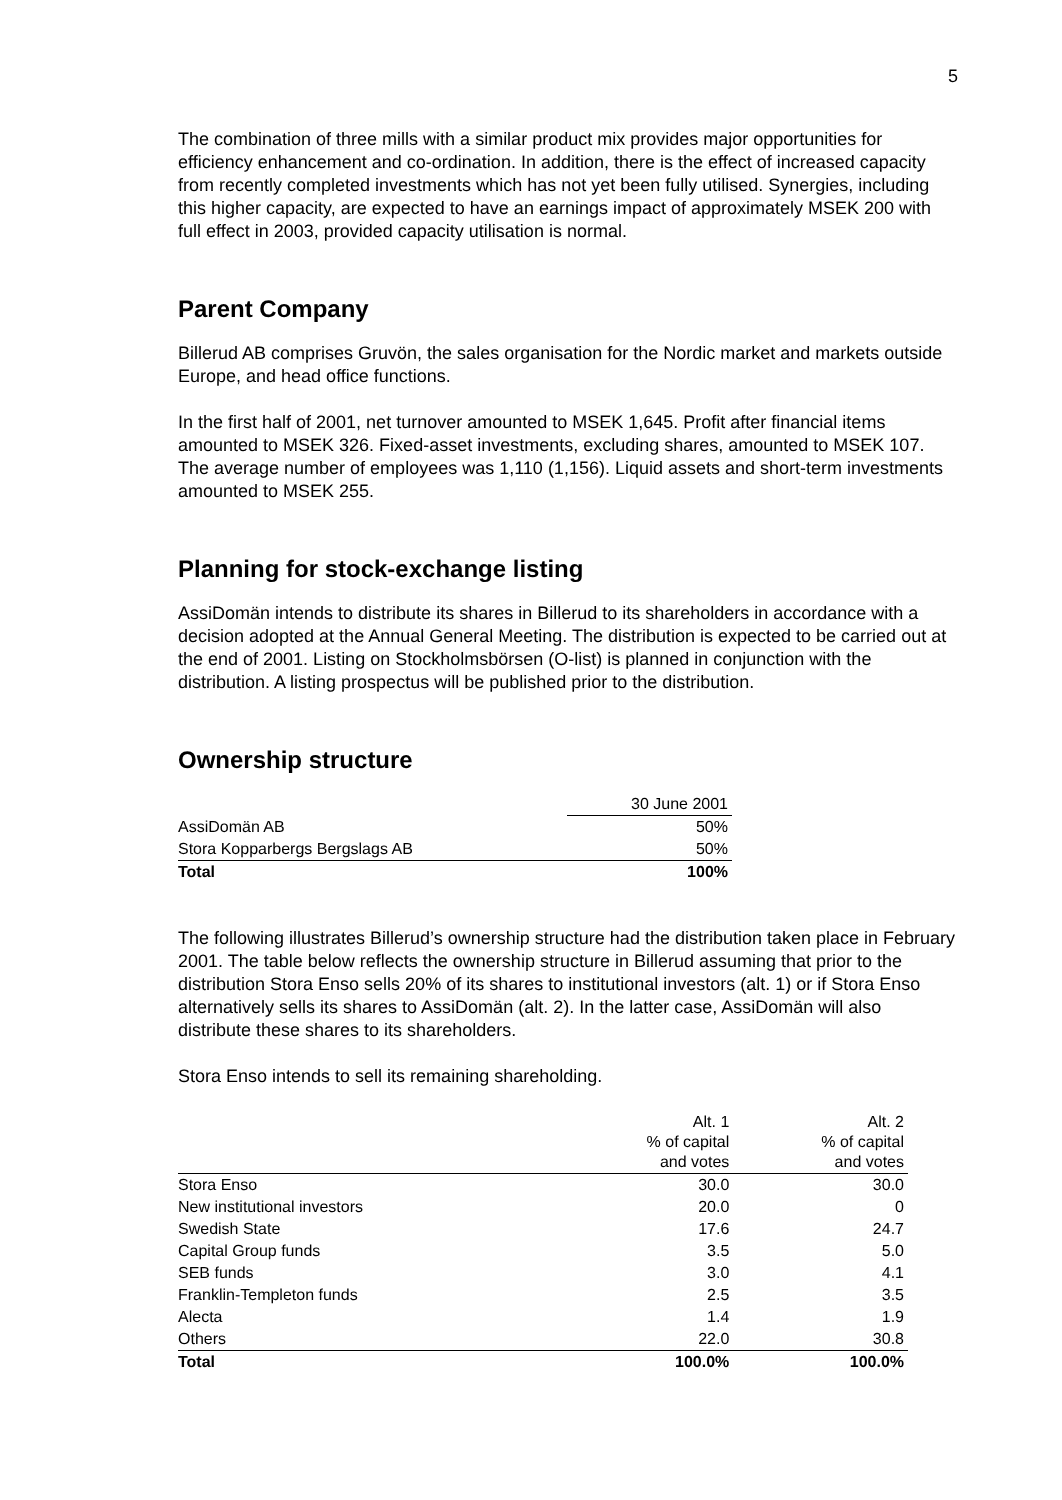5
The combination of three mills with a similar product mix provides major opportunities for efficiency enhancement and co-ordination. In addition, there is the effect of increased capacity from recently completed investments which has not yet been fully utilised. Synergies, including this higher capacity, are expected to have an earnings impact of approximately MSEK 200 with full effect in 2003, provided capacity utilisation is normal.
Parent Company
Billerud AB comprises Gruvön, the sales organisation for the Nordic market and markets outside Europe, and head office functions.
In the first half of 2001, net turnover amounted to MSEK 1,645. Profit after financial items amounted to MSEK 326. Fixed-asset investments, excluding shares, amounted to MSEK 107. The average number of employees was 1,110 (1,156). Liquid assets and short-term investments amounted to MSEK 255.
Planning for stock-exchange listing
AssiDomän intends to distribute its shares in Billerud to its shareholders in accordance with a decision adopted at the Annual General Meeting. The distribution is expected to be carried out at the end of 2001. Listing on Stockholmsbörsen (O-list) is planned in conjunction with the distribution. A listing prospectus will be published prior to the distribution.
Ownership structure
| | 30 June 2001 |
| --- | --- |
| AssiDomän AB | 50% |
| Stora Kopparbergs Bergslags AB | 50% |
| Total | 100% |
The following illustrates Billerud’s ownership structure had the distribution taken place in February 2001. The table below reflects the ownership structure in Billerud assuming that prior to the distribution Stora Enso sells 20% of its shares to institutional investors (alt. 1) or if Stora Enso alternatively sells its shares to AssiDomän (alt. 2). In the latter case, AssiDomän will also distribute these shares to its shareholders.
Stora Enso intends to sell its remaining shareholding.
| | Alt. 1 % of capital and votes | Alt. 2 % of capital and votes |
| --- | --- | --- |
| Stora Enso | 30.0 | 30.0 |
| New institutional investors | 20.0 | 0 |
| Swedish State | 17.6 | 24.7 |
| Capital Group funds | 3.5 | 5.0 |
| SEB funds | 3.0 | 4.1 |
| Franklin-Templeton funds | 2.5 | 3.5 |
| Alecta | 1.4 | 1.9 |
| Others | 22.0 | 30.8 |
| Total | 100.0% | 100.0% |